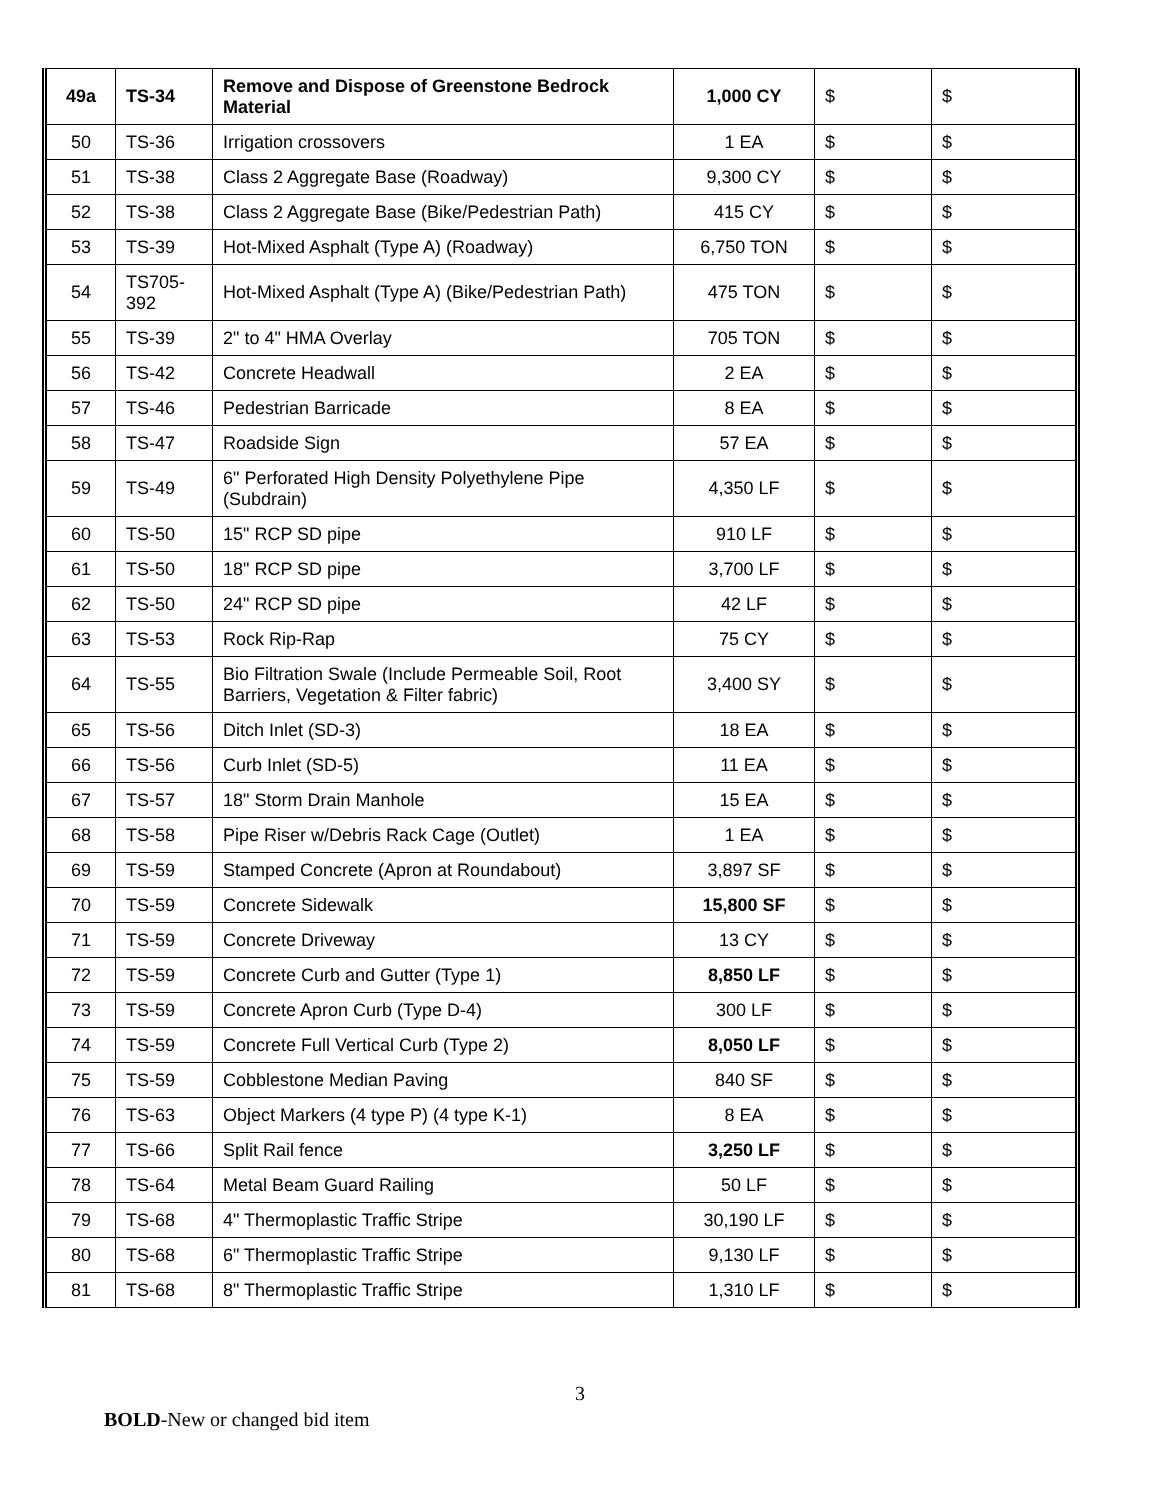| 49a | TS-34 | Remove and Dispose of Greenstone Bedrock Material | 1,000 CY | $ | $ |
| 50 | TS-36 | Irrigation crossovers | 1 EA | $ | $ |
| 51 | TS-38 | Class 2 Aggregate Base (Roadway) | 9,300 CY | $ | $ |
| 52 | TS-38 | Class 2 Aggregate Base (Bike/Pedestrian Path) | 415 CY | $ | $ |
| 53 | TS-39 | Hot-Mixed Asphalt (Type A) (Roadway) | 6,750 TON | $ | $ |
| 54 | TS705-392 | Hot-Mixed Asphalt (Type A) (Bike/Pedestrian Path) | 475 TON | $ | $ |
| 55 | TS-39 | 2" to 4" HMA Overlay | 705 TON | $ | $ |
| 56 | TS-42 | Concrete Headwall | 2 EA | $ | $ |
| 57 | TS-46 | Pedestrian Barricade | 8 EA | $ | $ |
| 58 | TS-47 | Roadside Sign | 57 EA | $ | $ |
| 59 | TS-49 | 6" Perforated High Density Polyethylene Pipe (Subdrain) | 4,350 LF | $ | $ |
| 60 | TS-50 | 15" RCP SD pipe | 910 LF | $ | $ |
| 61 | TS-50 | 18" RCP SD pipe | 3,700 LF | $ | $ |
| 62 | TS-50 | 24" RCP SD pipe | 42 LF | $ | $ |
| 63 | TS-53 | Rock Rip-Rap | 75 CY | $ | $ |
| 64 | TS-55 | Bio Filtration Swale (Include Permeable Soil, Root Barriers, Vegetation & Filter fabric) | 3,400 SY | $ | $ |
| 65 | TS-56 | Ditch Inlet (SD-3) | 18 EA | $ | $ |
| 66 | TS-56 | Curb Inlet (SD-5) | 11 EA | $ | $ |
| 67 | TS-57 | 18" Storm Drain Manhole | 15 EA | $ | $ |
| 68 | TS-58 | Pipe Riser w/Debris Rack Cage (Outlet) | 1 EA | $ | $ |
| 69 | TS-59 | Stamped Concrete (Apron at Roundabout) | 3,897 SF | $ | $ |
| 70 | TS-59 | Concrete Sidewalk | 15,800 SF | $ | $ |
| 71 | TS-59 | Concrete Driveway | 13 CY | $ | $ |
| 72 | TS-59 | Concrete Curb and Gutter (Type 1) | 8,850 LF | $ | $ |
| 73 | TS-59 | Concrete Apron Curb (Type D-4) | 300 LF | $ | $ |
| 74 | TS-59 | Concrete Full Vertical Curb (Type 2) | 8,050 LF | $ | $ |
| 75 | TS-59 | Cobblestone Median Paving | 840 SF | $ | $ |
| 76 | TS-63 | Object Markers (4 type P) (4 type K-1) | 8 EA | $ | $ |
| 77 | TS-66 | Split Rail fence | 3,250 LF | $ | $ |
| 78 | TS-64 | Metal Beam Guard Railing | 50 LF | $ | $ |
| 79 | TS-68 | 4" Thermoplastic Traffic Stripe | 30,190 LF | $ | $ |
| 80 | TS-68 | 6" Thermoplastic Traffic Stripe | 9,130 LF | $ | $ |
| 81 | TS-68 | 8" Thermoplastic Traffic Stripe | 1,310 LF | $ | $ |
3
BOLD-New or changed bid item